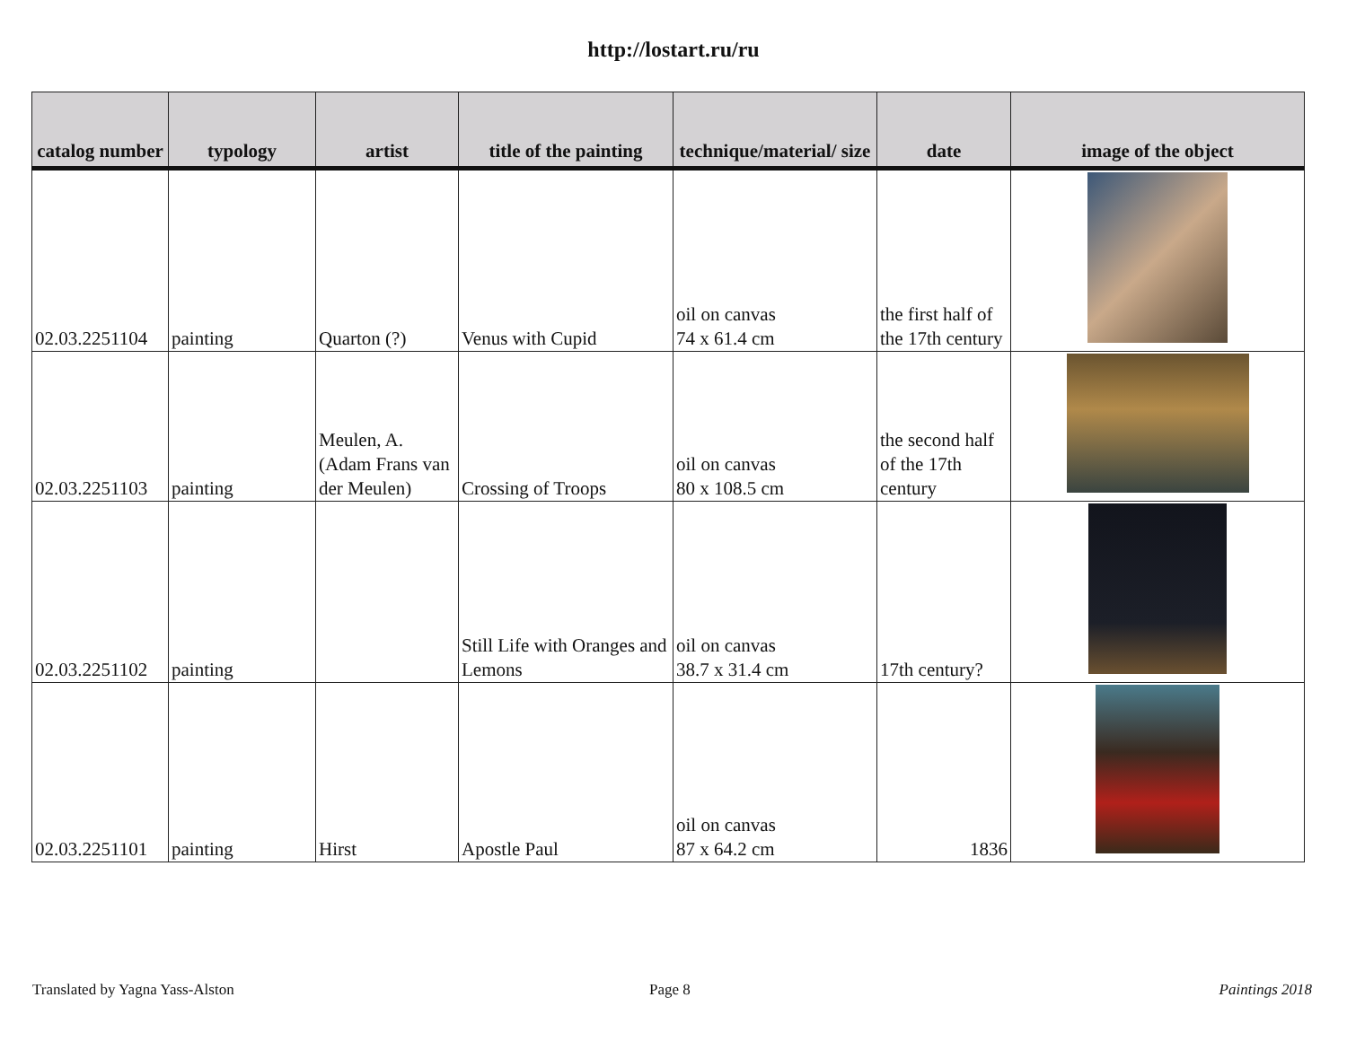http://lostart.ru/ru
| catalog number | typology | artist | title of the painting | technique/material/ size | date | image of the object |
| --- | --- | --- | --- | --- | --- | --- |
| 02.03.2251104 | painting | Quarton (?) | Venus with Cupid | oil on canvas 74 x 61.4 cm | the first half of the 17th century | |
| 02.03.2251103 | painting | Meulen, A. (Adam Frans van der Meulen) | Crossing of Troops | oil on canvas 80 x 108.5 cm | the second half of the 17th century | |
| 02.03.2251102 | painting | | Still Life with Oranges and Lemons | oil on canvas 38.7 x 31.4 cm | 17th century? | |
| 02.03.2251101 | painting | Hirst | Apostle Paul | oil on canvas 87 x 64.2 cm | 1836 | |
Translated by Yagna Yass-Alston
Page 8 Paintings 2018